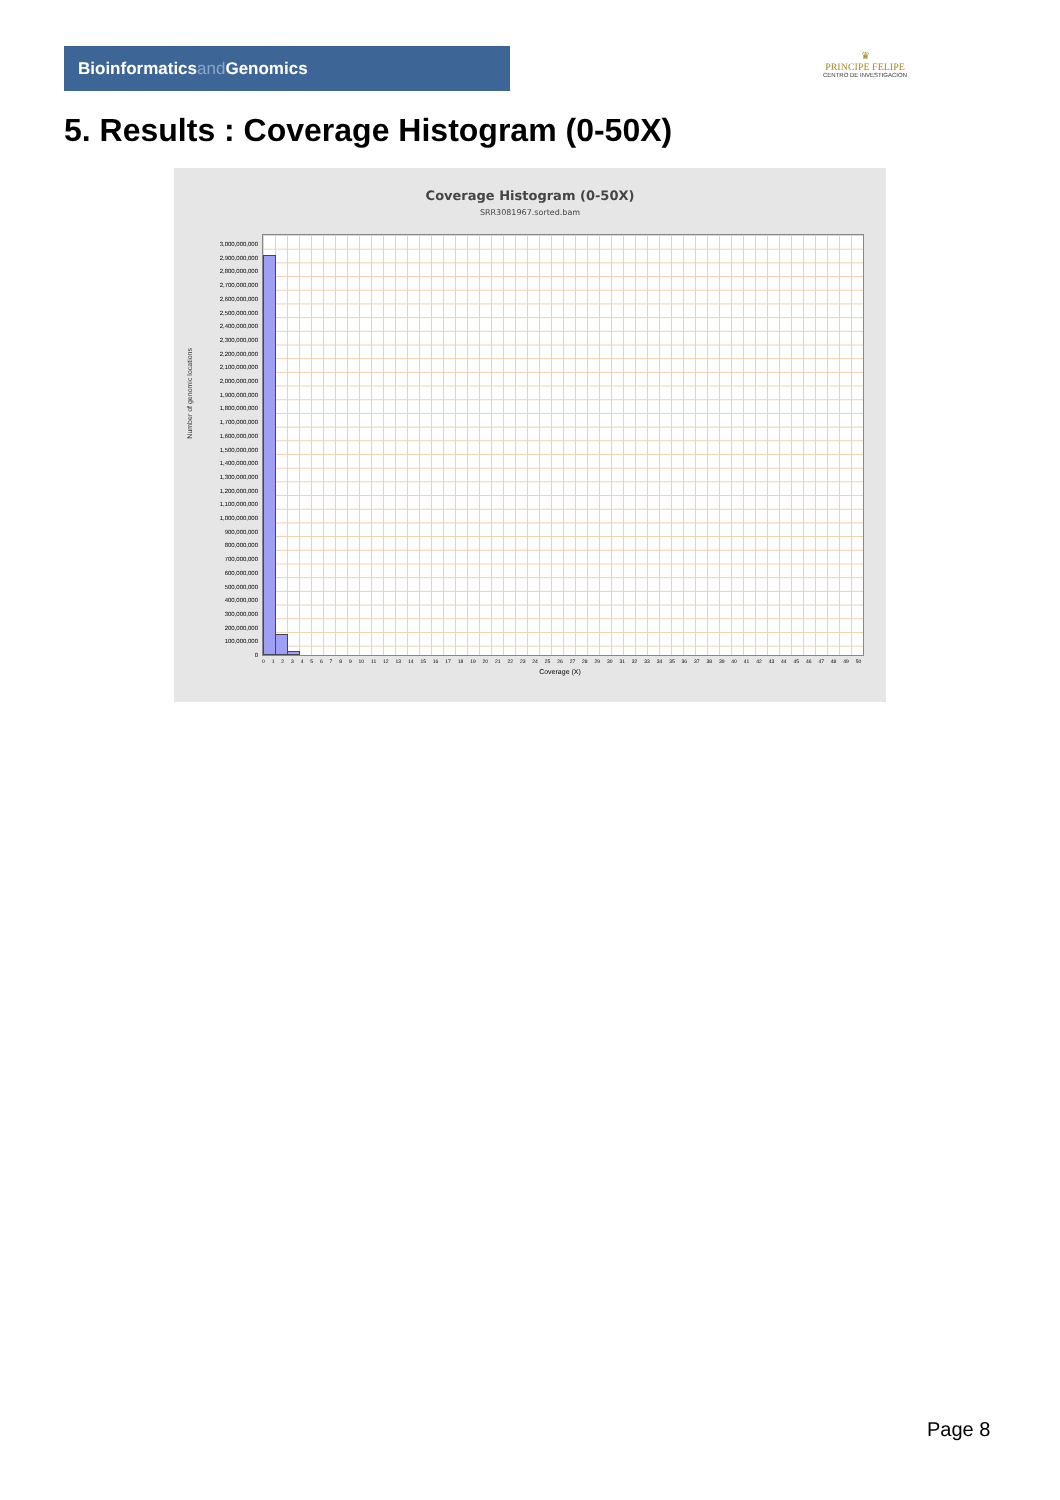Bioinformaticsand Genomics
♛
PRINCIPE FELIPE
CENTRO DE INVESTIGACION
5. Results : Coverage Histogram (0-50X)
Coverage Histogram (0-50X)
SRR3081967.sorted.bam
Number of genomic locations
3,000,000,000
2,900,000,000
2,800,000,000
2,700,000,000
2,600,000,000
2,500,000,000
2,400,000,000
2,300,000,000
2,200,000,000
2,100,000,000
2,000,000,000
1,900,000,000
1,800,000,000
1,700,000,000
1,600,000,000
1,500,000,000
1,400,000,000
1,300,000,000
1,200,000,000
1,100,000,000
1,000,000,000
900,000,000
800,000,000
700,000,000
600,000,000
500,000,000
400,000,000
300,000,000
200,000,000
100,000,000
0
0 1 2 3 4 5 6 7 8 9 10 11 12 13 14 15 16 17 18 19 20 21 22 23 24 25 26 27 28 29 30 31 32 33 34 35 36 37 38 39 40 41 42 43 44 45 46 47 48 49 50
Coverage (X)
Page 8